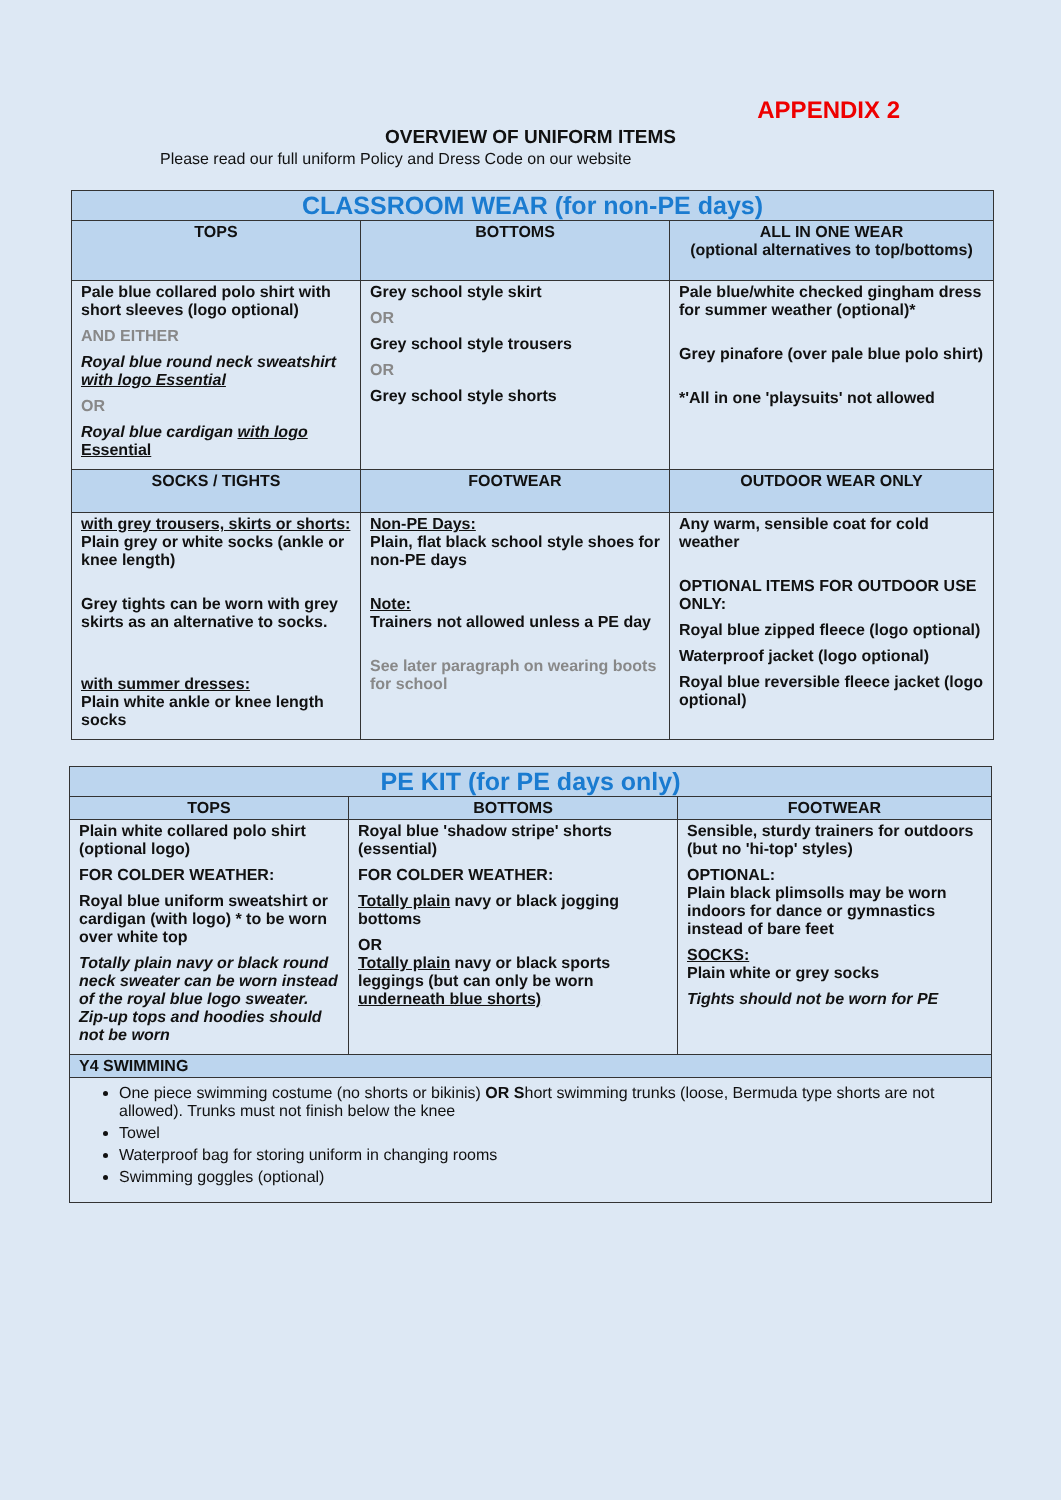APPENDIX 2
OVERVIEW OF UNIFORM ITEMS
Please read our full uniform Policy and Dress Code on our website
| CLASSROOM WEAR (for non-PE days) | | |
| --- | --- | --- |
| TOPS | BOTTOMS | ALL IN ONE WEAR (optional alternatives to top/bottoms) |
| Pale blue collared polo shirt with short sleeves (logo optional) AND EITHER Royal blue round neck sweatshirt with logo Essential OR Royal blue cardigan with logo Essential | Grey school style skirt OR Grey school style trousers OR Grey school style shorts | Pale blue/white checked gingham dress for summer weather (optional)* Grey pinafore (over pale blue polo shirt) *'All in one 'playsuits' not allowed |
| SOCKS / TIGHTS | FOOTWEAR | OUTDOOR WEAR ONLY |
| with grey trousers, skirts or shorts: Plain grey or white socks (ankle or knee length) Grey tights can be worn with grey skirts as an alternative to socks. with summer dresses: Plain white ankle or knee length socks | Non-PE Days: Plain, flat black school style shoes for non-PE days Note: Trainers not allowed unless a PE day See later paragraph on wearing boots for school | Any warm, sensible coat for cold weather OPTIONAL ITEMS FOR OUTDOOR USE ONLY: Royal blue zipped fleece (logo optional) Waterproof jacket (logo optional) Royal blue reversible fleece jacket (logo optional) |
| PE KIT (for PE days only) | | |
| --- | --- | --- |
| TOPS | BOTTOMS | FOOTWEAR |
| Plain white collared polo shirt (optional logo) FOR COLDER WEATHER: Royal blue uniform sweatshirt or cardigan (with logo) * to be worn over white top Totally plain navy or black round neck sweater can be worn instead of the royal blue logo sweater. Zip-up tops and hoodies should not be worn | Royal blue 'shadow stripe' shorts (essential) FOR COLDER WEATHER: Totally plain navy or black jogging bottoms OR Totally plain navy or black sports leggings (but can only be worn underneath blue shorts) | Sensible, sturdy trainers for outdoors (but no 'hi-top' styles) OPTIONAL: Plain black plimsolls may be worn indoors for dance or gymnastics instead of bare feet SOCKS: Plain white or grey socks Tights should not be worn for PE |
| Y4 SWIMMING | | |
| One piece swimming costume (no shorts or bikinis) OR S hort swimming trunks (loose, Bermuda type shorts are not allowed). Trunks must not finish below the knee Towel Waterproof bag for storing uniform in changing rooms Swimming goggles (optional) | | |